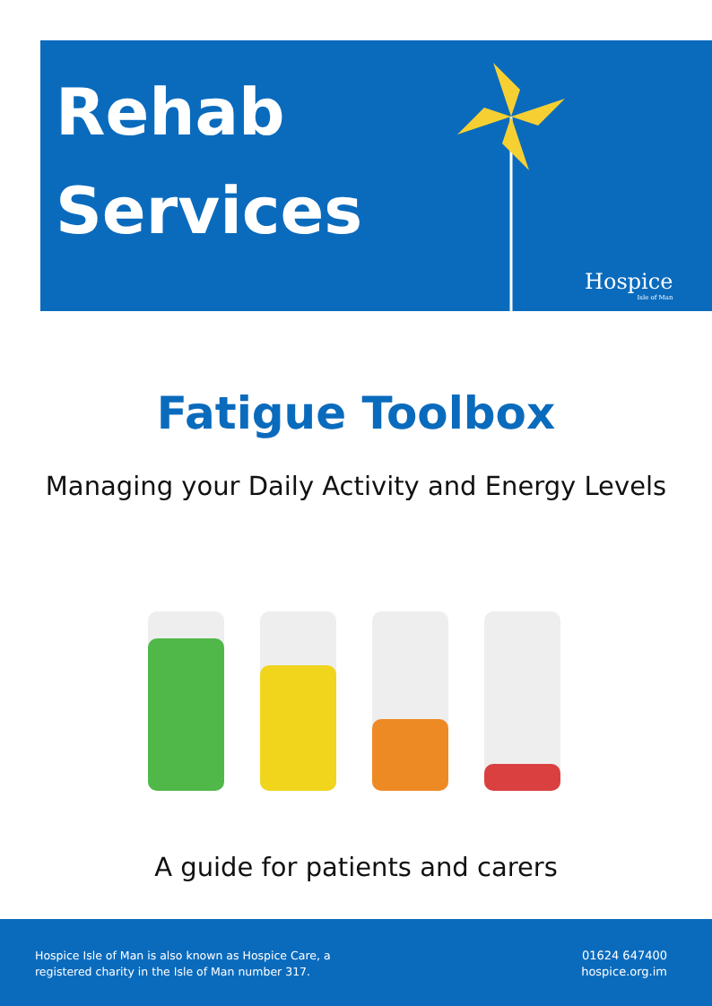Rehab
Services
Hospice
Isle of Man
Fatigue Toolbox
Managing your Daily Activity and Energy Levels
A guide for patients and carers
Hospice Isle of Man is also known as Hospice Care, a
registered charity in the Isle of Man number 317.
01624 647400
hospice.org.im